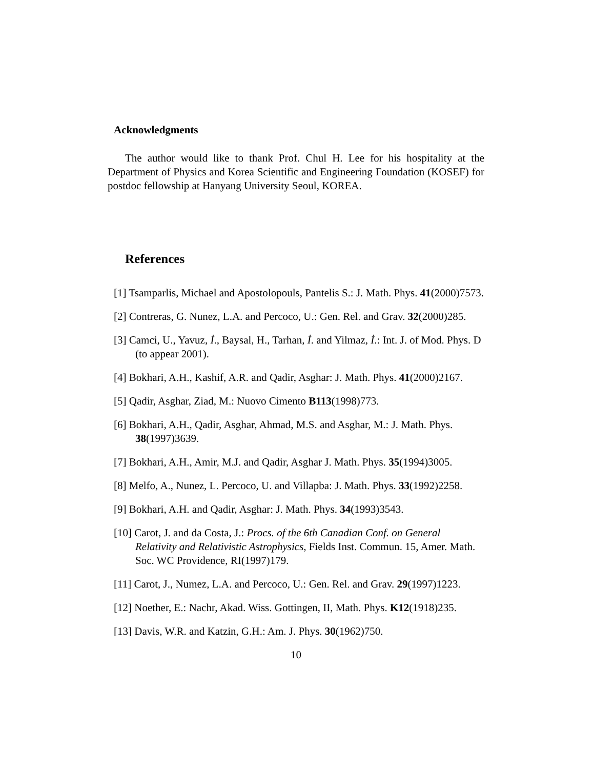Acknowledgments
The author would like to thank Prof. Chul H. Lee for his hospitality at the Department of Physics and Korea Scientific and Engineering Foundation (KOSEF) for postdoc fellowship at Hanyang University Seoul, KOREA.
References
[1] Tsamparlis, Michael and Apostolopouls, Pantelis S.: J. Math. Phys. 41(2000)7573.
[2] Contreras, G. Nunez, L.A. and Percoco, U.: Gen. Rel. and Grav. 32(2000)285.
[3] Camci, U., Yavuz, İ., Baysal, H., Tarhan, İ. and Yilmaz, İ.: Int. J. of Mod. Phys. D (to appear 2001).
[4] Bokhari, A.H., Kashif, A.R. and Qadir, Asghar: J. Math. Phys. 41(2000)2167.
[5] Qadir, Asghar, Ziad, M.: Nuovo Cimento B113(1998)773.
[6] Bokhari, A.H., Qadir, Asghar, Ahmad, M.S. and Asghar, M.: J. Math. Phys. 38(1997)3639.
[7] Bokhari, A.H., Amir, M.J. and Qadir, Asghar J. Math. Phys. 35(1994)3005.
[8] Melfo, A., Nunez, L. Percoco, U. and Villapba: J. Math. Phys. 33(1992)2258.
[9] Bokhari, A.H. and Qadir, Asghar: J. Math. Phys. 34(1993)3543.
[10] Carot, J. and da Costa, J.: Procs. of the 6th Canadian Conf. on General Relativity and Relativistic Astrophysics, Fields Inst. Commun. 15, Amer. Math. Soc. WC Providence, RI(1997)179.
[11] Carot, J., Numez, L.A. and Percoco, U.: Gen. Rel. and Grav. 29(1997)1223.
[12] Noether, E.: Nachr, Akad. Wiss. Gottingen, II, Math. Phys. K12(1918)235.
[13] Davis, W.R. and Katzin, G.H.: Am. J. Phys. 30(1962)750.
10